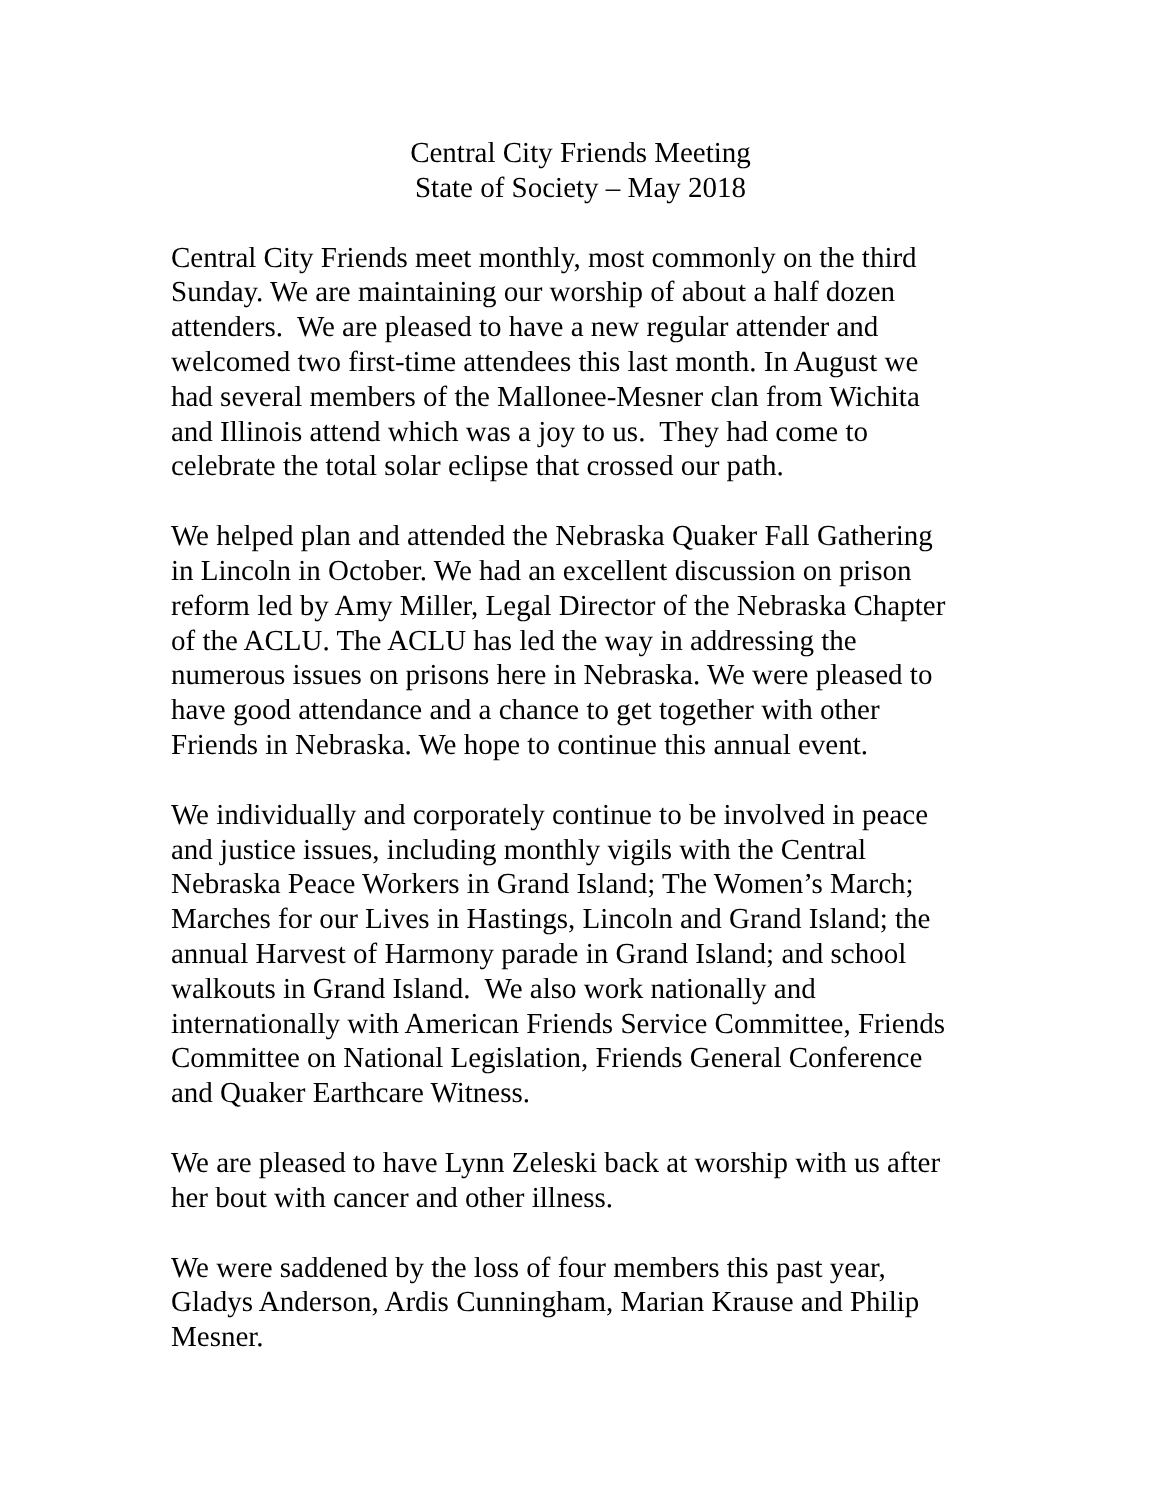Central City Friends Meeting
State of Society – May 2018
Central City Friends meet monthly, most commonly on the third
Sunday. We are maintaining our worship of about a half dozen
attenders. We are pleased to have a new regular attender and
welcomed two first-time attendees this last month. In August we
had several members of the Mallonee-Mesner clan from Wichita
and Illinois attend which was a joy to us. They had come to
celebrate the total solar eclipse that crossed our path.
We helped plan and attended the Nebraska Quaker Fall Gathering
in Lincoln in October. We had an excellent discussion on prison
reform led by Amy Miller, Legal Director of the Nebraska Chapter
of the ACLU. The ACLU has led the way in addressing the
numerous issues on prisons here in Nebraska. We were pleased to
have good attendance and a chance to get together with other
Friends in Nebraska. We hope to continue this annual event.
We individually and corporately continue to be involved in peace
and justice issues, including monthly vigils with the Central
Nebraska Peace Workers in Grand Island; The Women’s March;
Marches for our Lives in Hastings, Lincoln and Grand Island; the
annual Harvest of Harmony parade in Grand Island; and school
walkouts in Grand Island. We also work nationally and
internationally with American Friends Service Committee, Friends
Committee on National Legislation, Friends General Conference
and Quaker Earthcare Witness.
We are pleased to have Lynn Zeleski back at worship with us after
her bout with cancer and other illness.
We were saddened by the loss of four members this past year,
Gladys Anderson, Ardis Cunningham, Marian Krause and Philip
Mesner.